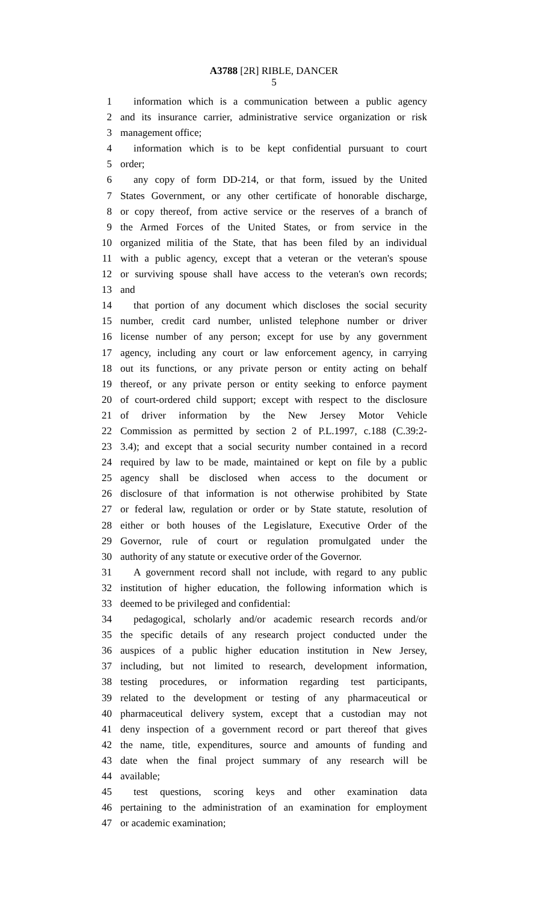A3788 [2R] RIBLE, DANCER
5
1 information which is a communication between a public agency
2 and its insurance carrier, administrative service organization or risk
3 management office;
4 information which is to be kept confidential pursuant to court
5 order;
6 any copy of form DD-214, or that form, issued by the United
7 States Government, or any other certificate of honorable discharge,
8 or copy thereof, from active service or the reserves of a branch of
9 the Armed Forces of the United States, or from service in the
10 organized militia of the State, that has been filed by an individual
11 with a public agency, except that a veteran or the veteran's spouse
12 or surviving spouse shall have access to the veteran's own records;
13 and
14 that portion of any document which discloses the social security
15 number, credit card number, unlisted telephone number or driver
16 license number of any person; except for use by any government
17 agency, including any court or law enforcement agency, in carrying
18 out its functions, or any private person or entity acting on behalf
19 thereof, or any private person or entity seeking to enforce payment
20 of court-ordered child support; except with respect to the disclosure
21 of driver information by the New Jersey Motor Vehicle
22 Commission as permitted by section 2 of P.L.1997, c.188 (C.39:2-
23 3.4); and except that a social security number contained in a record
24 required by law to be made, maintained or kept on file by a public
25 agency shall be disclosed when access to the document or
26 disclosure of that information is not otherwise prohibited by State
27 or federal law, regulation or order or by State statute, resolution of
28 either or both houses of the Legislature, Executive Order of the
29 Governor, rule of court or regulation promulgated under the
30 authority of any statute or executive order of the Governor.
31 A government record shall not include, with regard to any public
32 institution of higher education, the following information which is
33 deemed to be privileged and confidential:
34 pedagogical, scholarly and/or academic research records and/or
35 the specific details of any research project conducted under the
36 auspices of a public higher education institution in New Jersey,
37 including, but not limited to research, development information,
38 testing procedures, or information regarding test participants,
39 related to the development or testing of any pharmaceutical or
40 pharmaceutical delivery system, except that a custodian may not
41 deny inspection of a government record or part thereof that gives
42 the name, title, expenditures, source and amounts of funding and
43 date when the final project summary of any research will be
44 available;
45 test questions, scoring keys and other examination data
46 pertaining to the administration of an examination for employment
47 or academic examination;